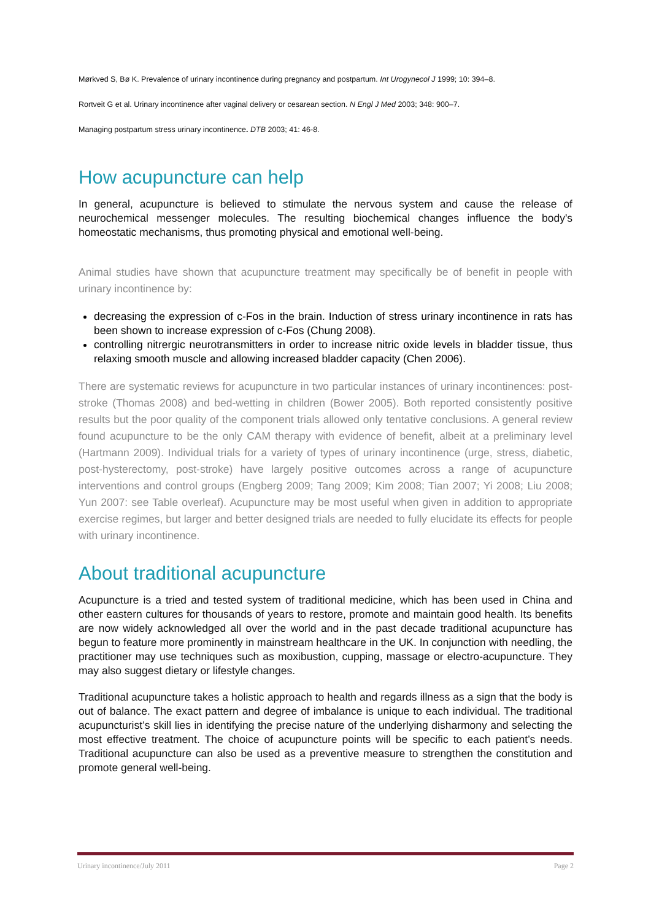Mørkved S, Bø K. Prevalence of urinary incontinence during pregnancy and postpartum. Int Urogynecol J 1999; 10: 394–8.
Rortveit G et al. Urinary incontinence after vaginal delivery or cesarean section. N Engl J Med 2003; 348: 900–7.
Managing postpartum stress urinary incontinence. DTB 2003; 41: 46-8.
How acupuncture can help
In general, acupuncture is believed to stimulate the nervous system and cause the release of neurochemical messenger molecules. The resulting biochemical changes influence the body's homeostatic mechanisms, thus promoting physical and emotional well-being.
Animal studies have shown that acupuncture treatment may specifically be of benefit in people with urinary incontinence by:
decreasing the expression of c-Fos in the brain. Induction of stress urinary incontinence in rats has been shown to increase expression of c-Fos (Chung 2008).
controlling nitrergic neurotransmitters in order to increase nitric oxide levels in bladder tissue, thus relaxing smooth muscle and allowing increased bladder capacity (Chen 2006).
There are systematic reviews for acupuncture in two particular instances of urinary incontinences: post-stroke (Thomas 2008) and bed-wetting in children (Bower 2005). Both reported consistently positive results but the poor quality of the component trials allowed only tentative conclusions. A general review found acupuncture to be the only CAM therapy with evidence of benefit, albeit at a preliminary level (Hartmann 2009). Individual trials for a variety of types of urinary incontinence (urge, stress, diabetic, post-hysterectomy, post-stroke) have largely positive outcomes across a range of acupuncture interventions and control groups (Engberg 2009; Tang 2009; Kim 2008; Tian 2007; Yi 2008; Liu 2008; Yun 2007: see Table overleaf). Acupuncture may be most useful when given in addition to appropriate exercise regimes, but larger and better designed trials are needed to fully elucidate its effects for people with urinary incontinence.
About traditional acupuncture
Acupuncture is a tried and tested system of traditional medicine, which has been used in China and other eastern cultures for thousands of years to restore, promote and maintain good health. Its benefits are now widely acknowledged all over the world and in the past decade traditional acupuncture has begun to feature more prominently in mainstream healthcare in the UK. In conjunction with needling, the practitioner may use techniques such as moxibustion, cupping, massage or electro-acupuncture. They may also suggest dietary or lifestyle changes.
Traditional acupuncture takes a holistic approach to health and regards illness as a sign that the body is out of balance. The exact pattern and degree of imbalance is unique to each individual. The traditional acupuncturist’s skill lies in identifying the precise nature of the underlying disharmony and selecting the most effective treatment. The choice of acupuncture points will be specific to each patient’s needs. Traditional acupuncture can also be used as a preventive measure to strengthen the constitution and promote general well-being.
Urinary incontinence/July 2011 Page 2